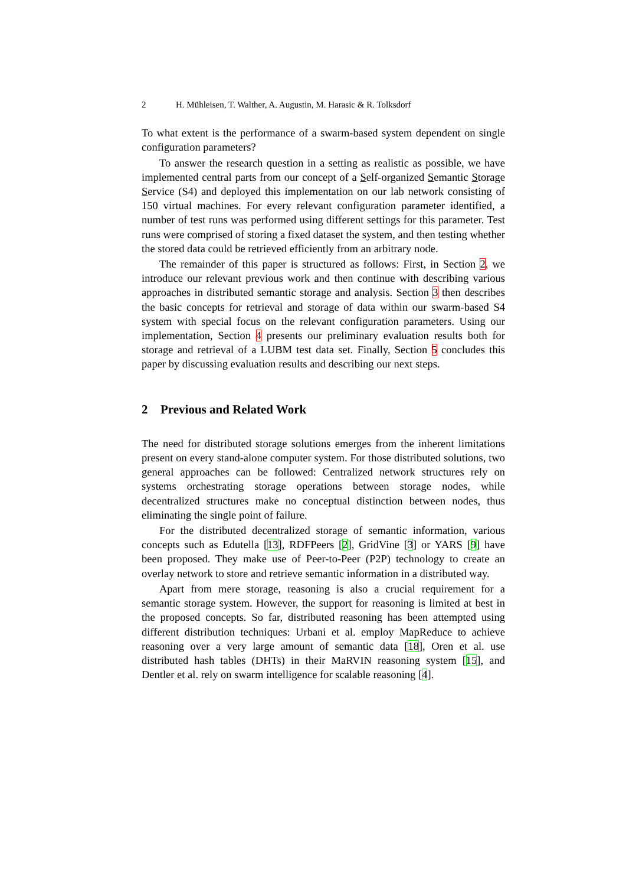2 H. Mühleisen, T. Walther, A. Augustin, M. Harasic & R. Tolksdorf
To what extent is the performance of a swarm-based system dependent on single configuration parameters?
To answer the research question in a setting as realistic as possible, we have implemented central parts from our concept of a Self-organized Semantic Storage Service (S4) and deployed this implementation on our lab network consisting of 150 virtual machines. For every relevant configuration parameter identified, a number of test runs was performed using different settings for this parameter. Test runs were comprised of storing a fixed dataset the system, and then testing whether the stored data could be retrieved efficiently from an arbitrary node.
The remainder of this paper is structured as follows: First, in Section 2, we introduce our relevant previous work and then continue with describing various approaches in distributed semantic storage and analysis. Section 3 then describes the basic concepts for retrieval and storage of data within our swarm-based S4 system with special focus on the relevant configuration parameters. Using our implementation, Section 4 presents our preliminary evaluation results both for storage and retrieval of a LUBM test data set. Finally, Section 5 concludes this paper by discussing evaluation results and describing our next steps.
2 Previous and Related Work
The need for distributed storage solutions emerges from the inherent limitations present on every stand-alone computer system. For those distributed solutions, two general approaches can be followed: Centralized network structures rely on systems orchestrating storage operations between storage nodes, while decentralized structures make no conceptual distinction between nodes, thus eliminating the single point of failure.
For the distributed decentralized storage of semantic information, various concepts such as Edutella [13], RDFPeers [2], GridVine [3] or YARS [9] have been proposed. They make use of Peer-to-Peer (P2P) technology to create an overlay network to store and retrieve semantic information in a distributed way.
Apart from mere storage, reasoning is also a crucial requirement for a semantic storage system. However, the support for reasoning is limited at best in the proposed concepts. So far, distributed reasoning has been attempted using different distribution techniques: Urbani et al. employ MapReduce to achieve reasoning over a very large amount of semantic data [18], Oren et al. use distributed hash tables (DHTs) in their MaRVIN reasoning system [15], and Dentler et al. rely on swarm intelligence for scalable reasoning [4].